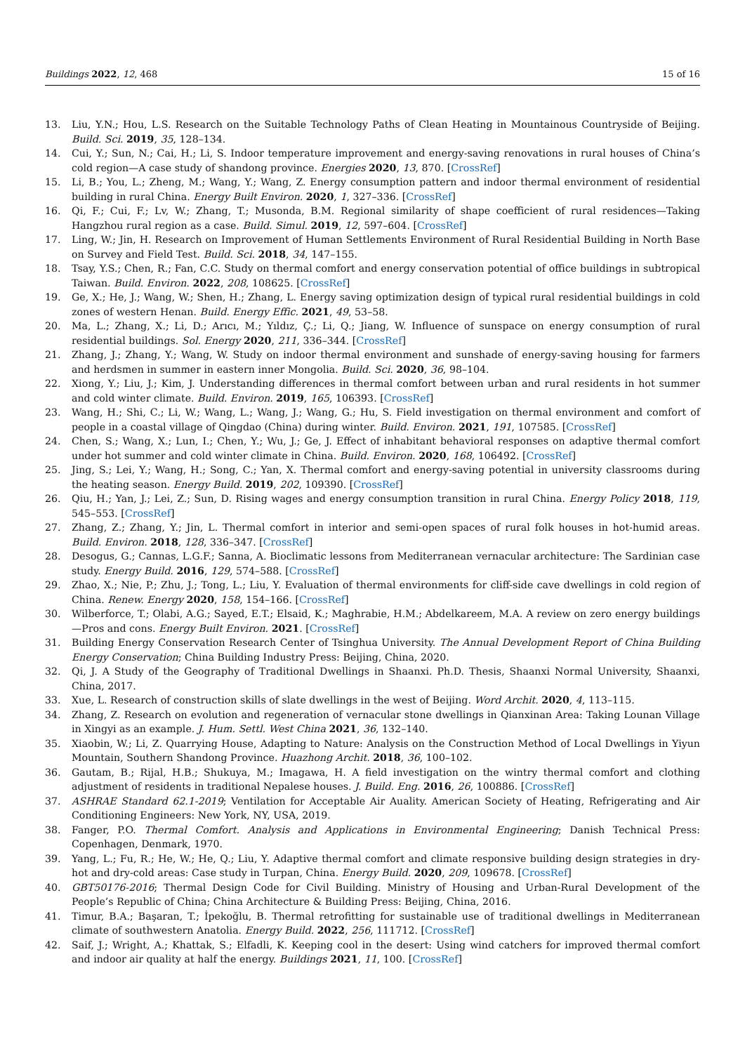Buildings 2022, 12, 468 15 of 16
13. Liu, Y.N.; Hou, L.S. Research on the Suitable Technology Paths of Clean Heating in Mountainous Countryside of Beijing. Build. Sci. 2019, 35, 128–134.
14. Cui, Y.; Sun, N.; Cai, H.; Li, S. Indoor temperature improvement and energy-saving renovations in rural houses of China’s cold region—A case study of shandong province. Energies 2020, 13, 870. [CrossRef]
15. Li, B.; You, L.; Zheng, M.; Wang, Y.; Wang, Z. Energy consumption pattern and indoor thermal environment of residential building in rural China. Energy Built Environ. 2020, 1, 327–336. [CrossRef]
16. Qi, F.; Cui, F.; Lv, W.; Zhang, T.; Musonda, B.M. Regional similarity of shape coefficient of rural residences—Taking Hangzhou rural region as a case. Build. Simul. 2019, 12, 597–604. [CrossRef]
17. Ling, W.; Jin, H. Research on Improvement of Human Settlements Environment of Rural Residential Building in North Base on Survey and Field Test. Build. Sci. 2018, 34, 147–155.
18. Tsay, Y.S.; Chen, R.; Fan, C.C. Study on thermal comfort and energy conservation potential of office buildings in subtropical Taiwan. Build. Environ. 2022, 208, 108625. [CrossRef]
19. Ge, X.; He, J.; Wang, W.; Shen, H.; Zhang, L. Energy saving optimization design of typical rural residential buildings in cold zones of western Henan. Build. Energy Effic. 2021, 49, 53–58.
20. Ma, L.; Zhang, X.; Li, D.; Arıcı, M.; Yıldız, Ç.; Li, Q.; Jiang, W. Influence of sunspace on energy consumption of rural residential buildings. Sol. Energy 2020, 211, 336–344. [CrossRef]
21. Zhang, J.; Zhang, Y.; Wang, W. Study on indoor thermal environment and sunshade of energy-saving housing for farmers and herdsmen in summer in eastern inner Mongolia. Build. Sci. 2020, 36, 98–104.
22. Xiong, Y.; Liu, J.; Kim, J. Understanding differences in thermal comfort between urban and rural residents in hot summer and cold winter climate. Build. Environ. 2019, 165, 106393. [CrossRef]
23. Wang, H.; Shi, C.; Li, W.; Wang, L.; Wang, J.; Wang, G.; Hu, S. Field investigation on thermal environment and comfort of people in a coastal village of Qingdao (China) during winter. Build. Environ. 2021, 191, 107585. [CrossRef]
24. Chen, S.; Wang, X.; Lun, I.; Chen, Y.; Wu, J.; Ge, J. Effect of inhabitant behavioral responses on adaptive thermal comfort under hot summer and cold winter climate in China. Build. Environ. 2020, 168, 106492. [CrossRef]
25. Jing, S.; Lei, Y.; Wang, H.; Song, C.; Yan, X. Thermal comfort and energy-saving potential in university classrooms during the heating season. Energy Build. 2019, 202, 109390. [CrossRef]
26. Qiu, H.; Yan, J.; Lei, Z.; Sun, D. Rising wages and energy consumption transition in rural China. Energy Policy 2018, 119, 545–553. [CrossRef]
27. Zhang, Z.; Zhang, Y.; Jin, L. Thermal comfort in interior and semi-open spaces of rural folk houses in hot-humid areas. Build. Environ. 2018, 128, 336–347. [CrossRef]
28. Desogus, G.; Cannas, L.G.F.; Sanna, A. Bioclimatic lessons from Mediterranean vernacular architecture: The Sardinian case study. Energy Build. 2016, 129, 574–588. [CrossRef]
29. Zhao, X.; Nie, P.; Zhu, J.; Tong, L.; Liu, Y. Evaluation of thermal environments for cliff-side cave dwellings in cold region of China. Renew. Energy 2020, 158, 154–166. [CrossRef]
30. Wilberforce, T.; Olabi, A.G.; Sayed, E.T.; Elsaid, K.; Maghrabie, H.M.; Abdelkareem, M.A. A review on zero energy buildings—Pros and cons. Energy Built Environ. 2021. [CrossRef]
31. Building Energy Conservation Research Center of Tsinghua University. The Annual Development Report of China Building Energy Conservation; China Building Industry Press: Beijing, China, 2020.
32. Qi, J. A Study of the Geography of Traditional Dwellings in Shaanxi. Ph.D. Thesis, Shaanxi Normal University, Shaanxi, China, 2017.
33. Xue, L. Research of construction skills of slate dwellings in the west of Beijing. Word Archit. 2020, 4, 113–115.
34. Zhang, Z. Research on evolution and regeneration of vernacular stone dwellings in Qianxinan Area: Taking Lounan Village in Xingyi as an example. J. Hum. Settl. West China 2021, 36, 132–140.
35. Xiaobin, W.; Li, Z. Quarrying House, Adapting to Nature: Analysis on the Construction Method of Local Dwellings in Yiyun Mountain, Southern Shandong Province. Huazhong Archit. 2018, 36, 100–102.
36. Gautam, B.; Rijal, H.B.; Shukuya, M.; Imagawa, H. A field investigation on the wintry thermal comfort and clothing adjustment of residents in traditional Nepalese houses. J. Build. Eng. 2016, 26, 100886. [CrossRef]
37. ASHRAE Standard 62.1-2019; Ventilation for Acceptable Air Auality. American Society of Heating, Refrigerating and Air Conditioning Engineers: New York, NY, USA, 2019.
38. Fanger, P.O. Thermal Comfort. Analysis and Applications in Environmental Engineering; Danish Technical Press: Copenhagen, Denmark, 1970.
39. Yang, L.; Fu, R.; He, W.; He, Q.; Liu, Y. Adaptive thermal comfort and climate responsive building design strategies in dry-hot and dry-cold areas: Case study in Turpan, China. Energy Build. 2020, 209, 109678. [CrossRef]
40. GBT50176-2016; Thermal Design Code for Civil Building. Ministry of Housing and Urban-Rural Development of the People’s Republic of China; China Architecture & Building Press: Beijing, China, 2016.
41. Timur, B.A.; Başaran, T.; İpekoğlu, B. Thermal retrofitting for sustainable use of traditional dwellings in Mediterranean climate of southwestern Anatolia. Energy Build. 2022, 256, 111712. [CrossRef]
42. Saif, J.; Wright, A.; Khattak, S.; Elfadli, K. Keeping cool in the desert: Using wind catchers for improved thermal comfort and indoor air quality at half the energy. Buildings 2021, 11, 100. [CrossRef]